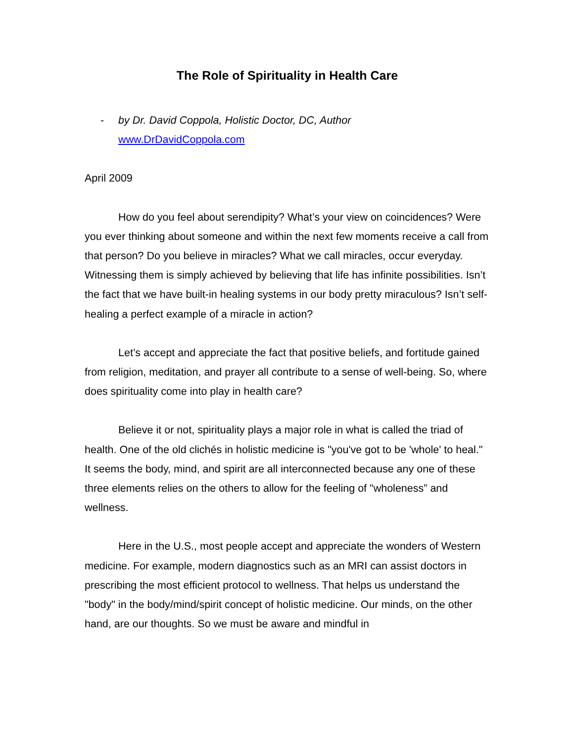The Role of Spirituality in Health Care
- by Dr. David Coppola, Holistic Doctor, DC, Author
www.DrDavidCoppola.com
April 2009
How do you feel about serendipity? What’s your view on coincidences? Were you ever thinking about someone and within the next few moments receive a call from that person? Do you believe in miracles? What we call miracles, occur everyday. Witnessing them is simply achieved by believing that life has infinite possibilities. Isn’t the fact that we have built-in healing systems in our body pretty miraculous? Isn’t self-healing a perfect example of a miracle in action?
Let’s accept and appreciate the fact that positive beliefs, and fortitude gained from religion, meditation, and prayer all contribute to a sense of well-being. So, where does spirituality come into play in health care?
Believe it or not, spirituality plays a major role in what is called the triad of health. One of the old clichés in holistic medicine is "you've got to be 'whole' to heal." It seems the body, mind, and spirit are all interconnected because any one of these three elements relies on the others to allow for the feeling of "wholeness” and wellness.
Here in the U.S., most people accept and appreciate the wonders of Western medicine. For example, modern diagnostics such as an MRI can assist doctors in prescribing the most efficient protocol to wellness. That helps us understand the "body" in the body/mind/spirit concept of holistic medicine. Our minds, on the other hand, are our thoughts. So we must be aware and mindful in